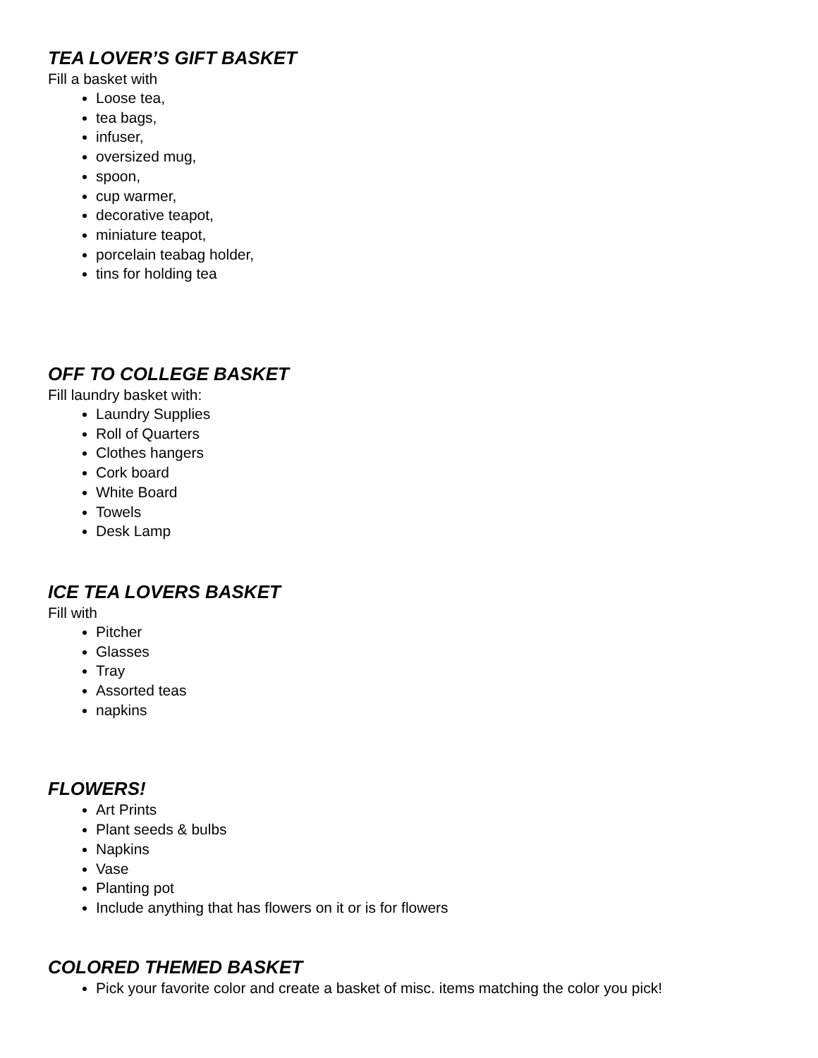TEA LOVER’S GIFT BASKET
Fill a basket with
Loose tea,
tea bags,
infuser,
oversized mug,
spoon,
cup warmer,
decorative teapot,
miniature teapot,
porcelain teabag holder,
tins for holding tea
OFF TO COLLEGE BASKET
Fill laundry basket with:
Laundry Supplies
Roll of Quarters
Clothes hangers
Cork board
White Board
Towels
Desk Lamp
ICE TEA LOVERS BASKET
Fill with
Pitcher
Glasses
Tray
Assorted teas
napkins
FLOWERS!
Art Prints
Plant seeds & bulbs
Napkins
Vase
Planting pot
Include anything that has flowers on it or is for flowers
COLORED THEMED BASKET
Pick your favorite color and create a basket of misc. items matching the color you pick!